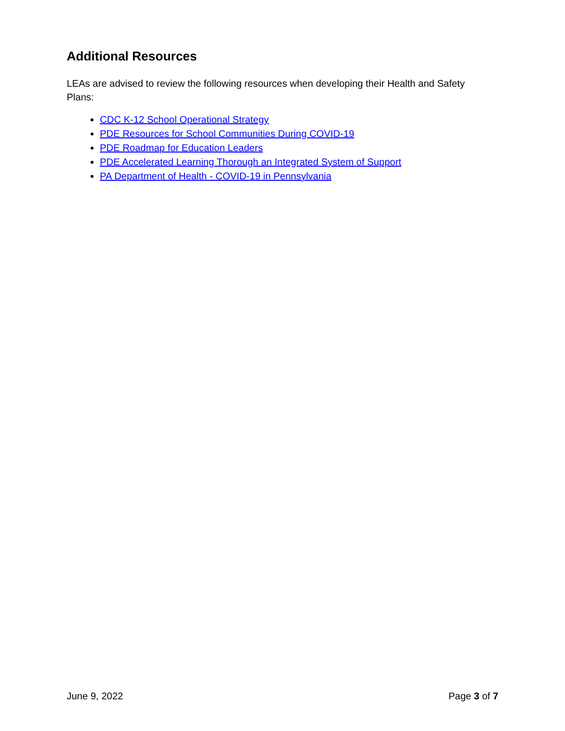Additional Resources
LEAs are advised to review the following resources when developing their Health and Safety Plans:
CDC K-12 School Operational Strategy
PDE Resources for School Communities During COVID-19
PDE Roadmap for Education Leaders
PDE Accelerated Learning Thorough an Integrated System of Support
PA Department of Health - COVID-19 in Pennsylvania
June 9, 2022 Page 3 of 7